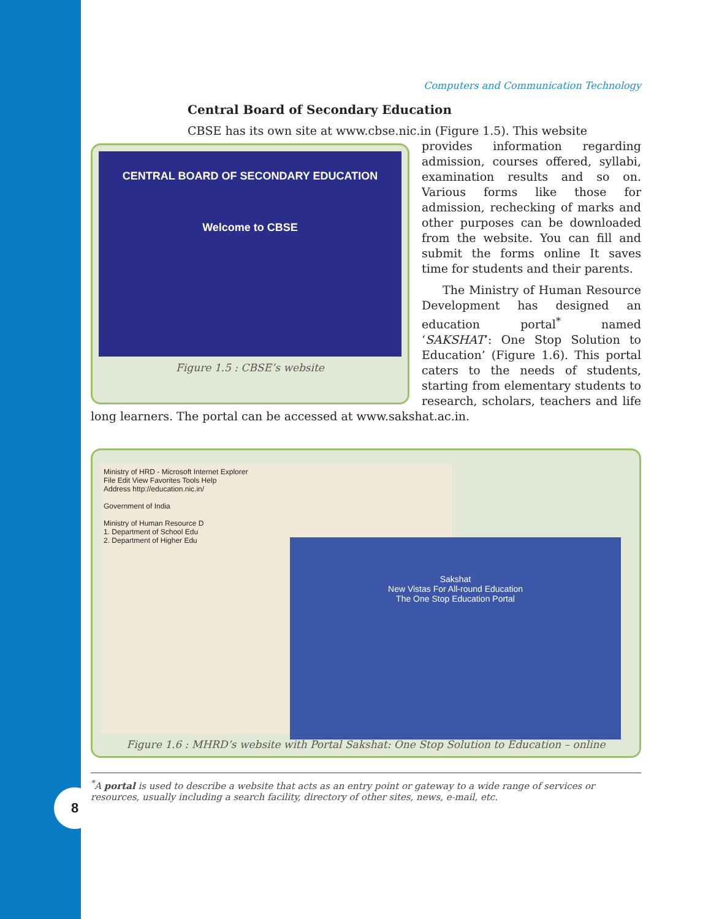8
Computers and Communication Technology
Central Board of Secondary Education
CBSE has its own site at www.cbse.nic.in (Figure 1.5). This website
CENTRAL BOARD OF SECONDARY EDUCATION
Welcome to CBSE
Figure 1.5 : CBSE’s website
provides information regarding admission, courses offered, syllabi, examination results and so on. Various forms like those for admission, rechecking of marks and other purposes can be downloaded from the website. You can fill and submit the forms online It saves time for students and their parents.
The Ministry of Human Resource Development has designed an education portal<sup>*</sup> named ‘SAKSHAT’: One Stop Solution to Education’ (Figure 1.6). This portal caters to the needs of students, starting from elementary students to research, scholars, teachers and life long learners. The portal can be accessed at www.sakshat.ac.in.
Ministry of HRD - Microsoft Internet Explorer
File Edit View Favorites Tools Help
Address http://education.nic.in/
Government of India
Ministry of Human Resource D
1. Department of School Edu
2. Department of Higher Edu
Sakshat
New Vistas For All-round Education
The One Stop Education Portal
Figure 1.6 : MHRD’s website with Portal Sakshat: One Stop Solution to Education – online
<sup>*</sup> A portal is used to describe a website that acts as an entry point or gateway to a wide range of services or resources, usually including a search facility, directory of other sites, news, e-mail, etc.